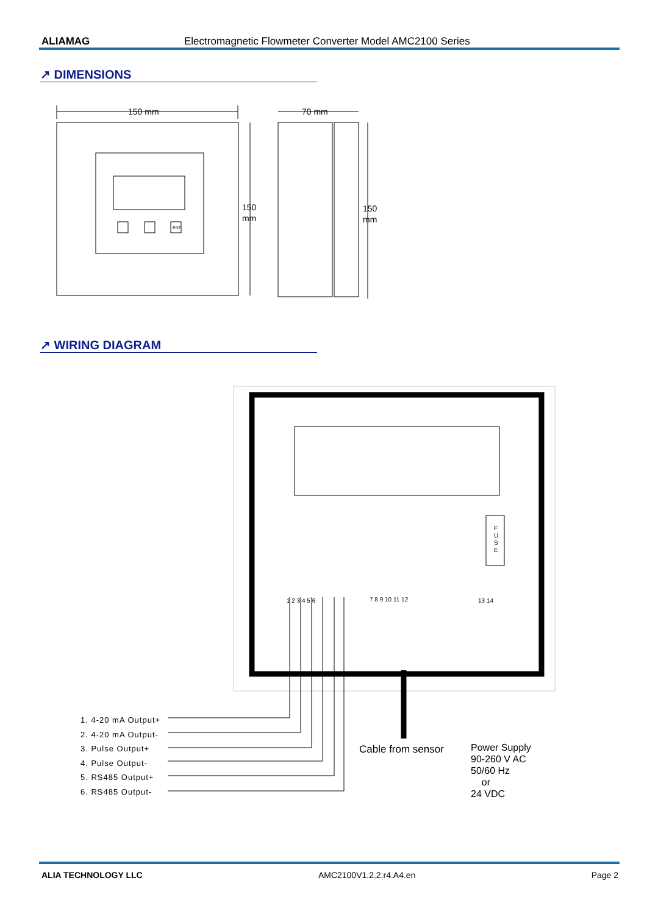ALIAMAG Electromagnetic Flowmeter Converter Model AMC2100 Series
↗ DIMENSIONS
150 mm
70 mm
150
mm
150
mm
ENT
↗ WIRING DIAGRAM
F
U
S
E
1 2 3 4 5 6
7 8 9 10 11 12
13 14
1. 4-20 mA Output+
2. 4-20 mA Output-
3. Pulse Output+
4. Pulse Output-
5. RS485 Output+
6. RS485 Output-
Cable from sensor
Power Supply
90-260 V AC
50/60 Hz
or
24 VDC
ALIA TECHNOLOGY LLC AMC2100V1.2.2.r4.A4.en Page 2